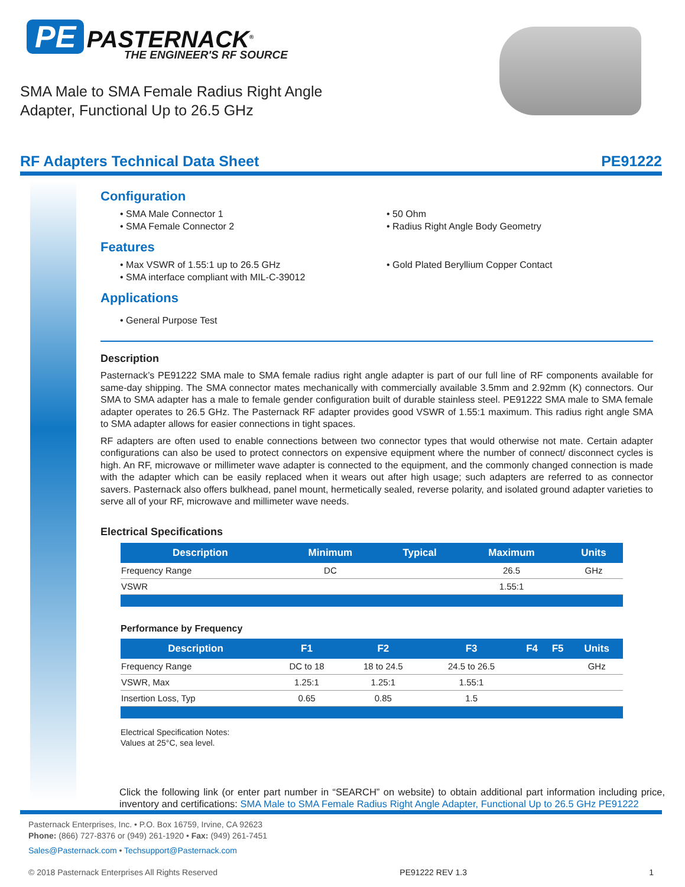PE PASTERNACK<sup>®</sup>
THE ENGINEER'S RF SOURCE
SMA Male to SMA Female Radius Right Angle
Adapter, Functional Up to 26.5 GHz
RF Adapters Technical Data Sheet PE91222
Configuration
• SMA Male Connector 1
• SMA Female Connector 2
• 50 Ohm
• Radius Right Angle Body Geometry
Features
• Max VSWR of 1.55:1 up to 26.5 GHz
• SMA interface compliant with MIL-C-39012
• Gold Plated Beryllium Copper Contact
Applications
• General Purpose Test
Description
Pasternack’s PE91222 SMA male to SMA female radius right angle adapter is part of our full line of RF components available for same-day shipping. The SMA connector mates mechanically with commercially available 3.5mm and 2.92mm (K) connectors. Our SMA to SMA adapter has a male to female gender configuration built of durable stainless steel. PE91222 SMA male to SMA female adapter operates to 26.5 GHz. The Pasternack RF adapter provides good VSWR of 1.55:1 maximum. This radius right angle SMA to SMA adapter allows for easier connections in tight spaces.
RF adapters are often used to enable connections between two connector types that would otherwise not mate. Certain adapter configurations can also be used to protect connectors on expensive equipment where the number of connect/ disconnect cycles is high. An RF, microwave or millimeter wave adapter is connected to the equipment, and the commonly changed connection is made with the adapter which can be easily replaced when it wears out after high usage; such adapters are referred to as connector savers. Pasternack also offers bulkhead, panel mount, hermetically sealed, reverse polarity, and isolated ground adapter varieties to serve all of your RF, microwave and millimeter wave needs.
Electrical Specifications
| Description | Minimum | Typical | Maximum | Units |
| --- | --- | --- | --- | --- |
| Frequency Range | DC | | 26.5 | GHz |
| VSWR | | | 1.55:1 | |
Performance by Frequency
| Description | F1 | F2 | F3 | F4 | F5 | Units |
| --- | --- | --- | --- | --- | --- | --- |
| Frequency Range | DC to 18 | 18 to 24.5 | 24.5 to 26.5 | | | GHz |
| VSWR, Max | 1.25:1 | 1.25:1 | 1.55:1 | | | |
| Insertion Loss, Typ | 0.65 | 0.85 | 1.5 | | | |
Electrical Specification Notes:
Values at 25°C, sea level.
Click the following link (or enter part number in “SEARCH” on website) to obtain additional part information including price, inventory and certifications: SMA Male to SMA Female Radius Right Angle Adapter, Functional Up to 26.5 GHz PE91222
Pasternack Enterprises, Inc. • P.O. Box 16759, Irvine, CA 92623
Phone: (866) 727-8376 or (949) 261-1920 • Fax: (949) 261-7451
Sales@Pasternack.com • Techsupport@Pasternack.com
© 2018 Pasternack Enterprises All Rights Reserved PE91222 REV 1.3 1